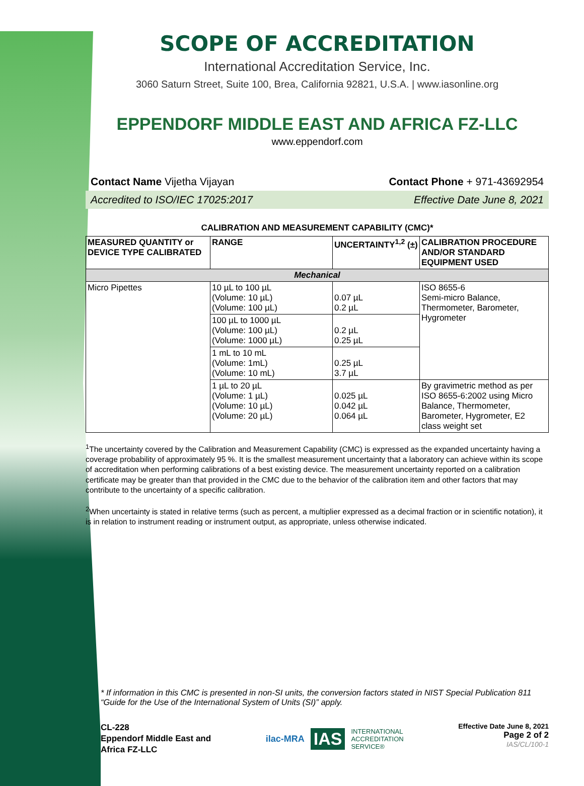SCOPE OF ACCREDITATION
International Accreditation Service, Inc.
3060 Saturn Street, Suite 100, Brea, California 92821, U.S.A. | www.iasonline.org
EPPENDORF MIDDLE EAST AND AFRICA FZ-LLC
www.eppendorf.com
Contact Name Vijetha Vijayan Contact Phone + 971-43692954
Accredited to ISO/IEC 17025:2017 Effective Date June 8, 2021
CALIBRATION AND MEASUREMENT CAPABILITY (CMC)*
| MEASURED QUANTITY or DEVICE TYPE CALIBRATED | RANGE | UNCERTAINTY<sup>1,2</sup> (±) | CALIBRATION PROCEDURE AND/OR STANDARD EQUIPMENT USED |
| --- | --- | --- | --- |
| Mechanical | | | |
| Micro Pipettes | 10 µL to 100 µL (Volume: 10 µL) (Volume: 100 µL) | 0.07 µL 0.2 µL | ISO 8655-6 Semi-micro Balance, Thermometer, Barometer, Hygrometer |
| | 100 µL to 1000 µL (Volume: 100 µL) (Volume: 1000 µL) | 0.2 µL 0.25 µL | |
| | 1 mL to 10 mL (Volume: 1mL) (Volume: 10 mL) | 0.25 µL 3.7 µL | |
| | 1 µL to 20 µL (Volume: 1 µL) (Volume: 10 µL) (Volume: 20 µL) | 0.025 µL 0.042 µL 0.064 µL | By gravimetric method as per ISO 8655-6:2002 using Micro Balance, Thermometer, Barometer, Hygrometer, E2 class weight set |
<sup>1</sup> The uncertainty covered by the Calibration and Measurement Capability (CMC) is expressed as the expanded uncertainty having a coverage probability of approximately 95 %. It is the smallest measurement uncertainty that a laboratory can achieve within its scope of accreditation when performing calibrations of a best existing device. The measurement uncertainty reported on a calibration certificate may be greater than that provided in the CMC due to the behavior of the calibration item and other factors that may contribute to the uncertainty of a specific calibration.
<sup>2</sup> When uncertainty is stated in relative terms (such as percent, a multiplier expressed as a decimal fraction or in scientific notation), it is in relation to instrument reading or instrument output, as appropriate, unless otherwise indicated.
* If information in this CMC is presented in non-SI units, the conversion factors stated in NIST Special Publication 811 “Guide for the Use of the International System of Units (SI)” apply.
CL-228
Eppendorf Middle East and
Africa FZ-LLC
ilac-MRA IAS INTERNATIONAL
ACCREDITATION
SERVICE®
Effective Date June 8, 2021
Page 2 of 2
IAS/CL/100-1